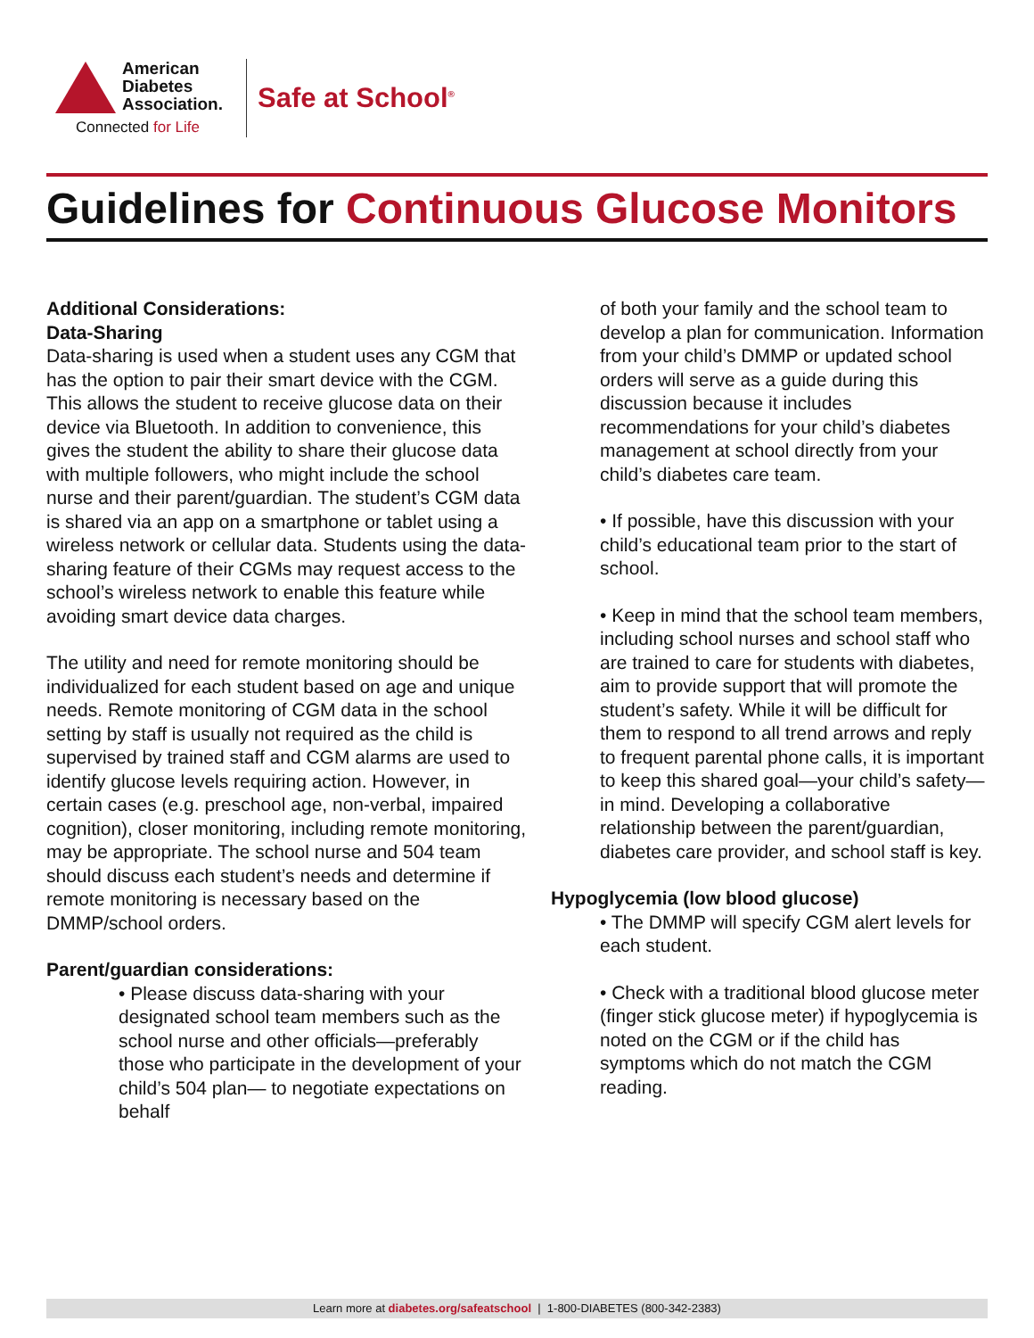American
Diabetes
Association.
Connected for Life
Safe at School<sup>®</sup>
Guidelines for Continuous Glucose Monitors
Additional Considerations:
Data-Sharing
Data-sharing is used when a student uses any CGM that has the option to pair their smart device with the CGM. This allows the student to receive glucose data on their device via Bluetooth. In addition to convenience, this gives the student the ability to share their glucose data with multiple followers, who might include the school nurse and their parent/guardian. The student’s CGM data is shared via an app on a smartphone or tablet using a wireless network or cellular data. Students using the data-sharing feature of their CGMs may request access to the school’s wireless network to enable this feature while avoiding smart device data charges.
The utility and need for remote monitoring should be individualized for each student based on age and unique needs. Remote monitoring of CGM data in the school setting by staff is usually not required as the child is supervised by trained staff and CGM alarms are used to identify glucose levels requiring action. However, in certain cases (e.g. preschool age, non-verbal, impaired cognition), closer monitoring, including remote monitoring, may be appropriate. The school nurse and 504 team should discuss each student’s needs and determine if remote monitoring is necessary based on the DMMP/school orders.
Parent/guardian considerations:
• Please discuss data-sharing with your designated school team members such as the school nurse and other officials—preferably those who participate in the development of your child’s 504 plan— to negotiate expectations on behalf
of both your family and the school team to develop a plan for communication. Information from your child’s DMMP or updated school orders will serve as a guide during this discussion because it includes recommendations for your child’s diabetes management at school directly from your child’s diabetes care team.
• If possible, have this discussion with your child’s educational team prior to the start of school.
• Keep in mind that the school team members, including school nurses and school staff who are trained to care for students with diabetes, aim to provide support that will promote the student’s safety. While it will be difficult for them to respond to all trend arrows and reply to frequent parental phone calls, it is important to keep this shared goal—your child’s safety—in mind. Developing a collaborative relationship between the parent/guardian, diabetes care provider, and school staff is key.
Hypoglycemia (low blood glucose)
• The DMMP will specify CGM alert levels for each student.
• Check with a traditional blood glucose meter (finger stick glucose meter) if hypoglycemia is noted on the CGM or if the child has symptoms which do not match the CGM reading.
Learn more at diabetes.org/safeatschool | 1-800-DIABETES (800-342-2383)